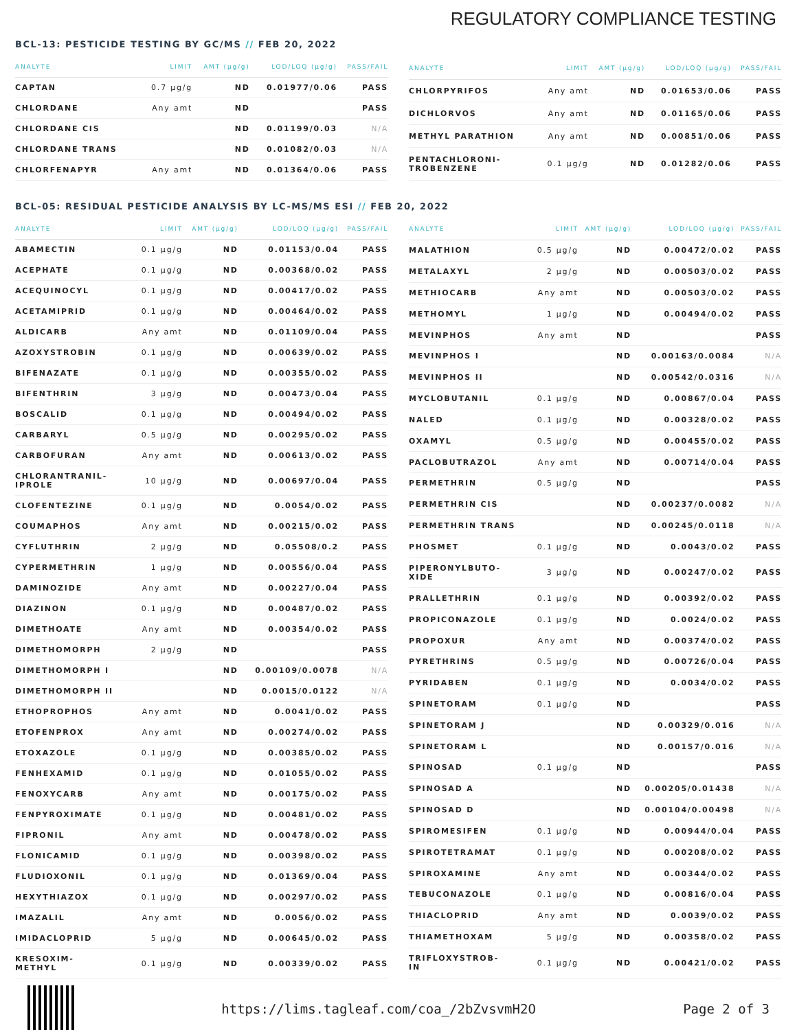REGULATORY COMPLIANCE TESTING
BCL-13: PESTICIDE TESTING BY GC/MS // FEB 20, 2022
| ANALYTE | LIMIT | AMT (µg/g) | LOD/LOQ (µg/g) | PASS/FAIL |
| --- | --- | --- | --- | --- |
| CAPTAN | 0.7 µg/g | ND | 0.01977/0.06 | PASS |
| CHLORDANE | Any amt | ND | | PASS |
| CHLORDANE CIS | | ND | 0.01199/0.03 | N/A |
| CHLORDANE TRANS | | ND | 0.01082/0.03 | N/A |
| CHLORFENAPYR | Any amt | ND | 0.01364/0.06 | PASS |
| ANALYTE | LIMIT | AMT (µg/g) | LOD/LOQ (µg/g) | PASS/FAIL |
| --- | --- | --- | --- | --- |
| CHLORPYRIFOS | Any amt | ND | 0.01653/0.06 | PASS |
| DICHLORVOS | Any amt | ND | 0.01165/0.06 | PASS |
| METHYL PARATHION | Any amt | ND | 0.00851/0.06 | PASS |
| PENTACHLORONI- TROBENZENE | 0.1 µg/g | ND | 0.01282/0.06 | PASS |
BCL-05: RESIDUAL PESTICIDE ANALYSIS BY LC-MS/MS ESI // FEB 20, 2022
| ANALYTE | LIMIT | AMT (µg/g) | LOD/LOQ (µg/g) | PASS/FAIL |
| --- | --- | --- | --- | --- |
| ABAMECTIN | 0.1 µg/g | ND | 0.01153/0.04 | PASS |
| ACEPHATE | 0.1 µg/g | ND | 0.00368/0.02 | PASS |
| ACEQUINOCYL | 0.1 µg/g | ND | 0.00417/0.02 | PASS |
| ACETAMIPRID | 0.1 µg/g | ND | 0.00464/0.02 | PASS |
| ALDICARB | Any amt | ND | 0.01109/0.04 | PASS |
| AZOXYSTROBIN | 0.1 µg/g | ND | 0.00639/0.02 | PASS |
| BIFENAZATE | 0.1 µg/g | ND | 0.00355/0.02 | PASS |
| BIFENTHRIN | 3 µg/g | ND | 0.00473/0.04 | PASS |
| BOSCALID | 0.1 µg/g | ND | 0.00494/0.02 | PASS |
| CARBARYL | 0.5 µg/g | ND | 0.00295/0.02 | PASS |
| CARBOFURAN | Any amt | ND | 0.00613/0.02 | PASS |
| CHLORANTRANIL- IPROLE | 10 µg/g | ND | 0.00697/0.04 | PASS |
| CLOFENTEZINE | 0.1 µg/g | ND | 0.0054/0.02 | PASS |
| COUMAPHOS | Any amt | ND | 0.00215/0.02 | PASS |
| CYFLUTHRIN | 2 µg/g | ND | 0.05508/0.2 | PASS |
| CYPERMETHRIN | 1 µg/g | ND | 0.00556/0.04 | PASS |
| DAMINOZIDE | Any amt | ND | 0.00227/0.04 | PASS |
| DIAZINON | 0.1 µg/g | ND | 0.00487/0.02 | PASS |
| DIMETHOATE | Any amt | ND | 0.00354/0.02 | PASS |
| DIMETHOMORPH | 2 µg/g | ND | | PASS |
| DIMETHOMORPH I | | ND | 0.00109/0.0078 | N/A |
| DIMETHOMORPH II | | ND | 0.0015/0.0122 | N/A |
| ETHOPROPHOS | Any amt | ND | 0.0041/0.02 | PASS |
| ETOFENPROX | Any amt | ND | 0.00274/0.02 | PASS |
| ETOXAZOLE | 0.1 µg/g | ND | 0.00385/0.02 | PASS |
| FENHEXAMID | 0.1 µg/g | ND | 0.01055/0.02 | PASS |
| FENOXYCARB | Any amt | ND | 0.00175/0.02 | PASS |
| FENPYROXIMATE | 0.1 µg/g | ND | 0.00481/0.02 | PASS |
| FIPRONIL | Any amt | ND | 0.00478/0.02 | PASS |
| FLONICAMID | 0.1 µg/g | ND | 0.00398/0.02 | PASS |
| FLUDIOXONIL | 0.1 µg/g | ND | 0.01369/0.04 | PASS |
| HEXYTHIAZOX | 0.1 µg/g | ND | 0.00297/0.02 | PASS |
| IMAZALIL | Any amt | ND | 0.0056/0.02 | PASS |
| IMIDACLOPRID | 5 µg/g | ND | 0.00645/0.02 | PASS |
| KRESOXIM- METHYL | 0.1 µg/g | ND | 0.00339/0.02 | PASS |
| ANALYTE | LIMIT | AMT (µg/g) | LOD/LOQ (µg/g) | PASS/FAIL |
| --- | --- | --- | --- | --- |
| MALATHION | 0.5 µg/g | ND | 0.00472/0.02 | PASS |
| METALAXYL | 2 µg/g | ND | 0.00503/0.02 | PASS |
| METHIOCARB | Any amt | ND | 0.00503/0.02 | PASS |
| METHOMYL | 1 µg/g | ND | 0.00494/0.02 | PASS |
| MEVINPHOS | Any amt | ND | | PASS |
| MEVINPHOS I | | ND | 0.00163/0.0084 | N/A |
| MEVINPHOS II | | ND | 0.00542/0.0316 | N/A |
| MYCLOBUTANIL | 0.1 µg/g | ND | 0.00867/0.04 | PASS |
| NALED | 0.1 µg/g | ND | 0.00328/0.02 | PASS |
| OXAMYL | 0.5 µg/g | ND | 0.00455/0.02 | PASS |
| PACLOBUTRAZOL | Any amt | ND | 0.00714/0.04 | PASS |
| PERMETHRIN | 0.5 µg/g | ND | | PASS |
| PERMETHRIN CIS | | ND | 0.00237/0.0082 | N/A |
| PERMETHRIN TRANS | | ND | 0.00245/0.0118 | N/A |
| PHOSMET | 0.1 µg/g | ND | 0.0043/0.02 | PASS |
| PIPERONYLBUTO- XIDE | 3 µg/g | ND | 0.00247/0.02 | PASS |
| PRALLETHRIN | 0.1 µg/g | ND | 0.00392/0.02 | PASS |
| PROPICONAZOLE | 0.1 µg/g | ND | 0.0024/0.02 | PASS |
| PROPOXUR | Any amt | ND | 0.00374/0.02 | PASS |
| PYRETHRINS | 0.5 µg/g | ND | 0.00726/0.04 | PASS |
| PYRIDABEN | 0.1 µg/g | ND | 0.0034/0.02 | PASS |
| SPINETORAM | 0.1 µg/g | ND | | PASS |
| SPINETORAM J | | ND | 0.00329/0.016 | N/A |
| SPINETORAM L | | ND | 0.00157/0.016 | N/A |
| SPINOSAD | 0.1 µg/g | ND | | PASS |
| SPINOSAD A | | ND | 0.00205/0.01438 | N/A |
| SPINOSAD D | | ND | 0.00104/0.00498 | N/A |
| SPIROMESIFEN | 0.1 µg/g | ND | 0.00944/0.04 | PASS |
| SPIROTETRAMAT | 0.1 µg/g | ND | 0.00208/0.02 | PASS |
| SPIROXAMINE | Any amt | ND | 0.00344/0.02 | PASS |
| TEBUCONAZOLE | 0.1 µg/g | ND | 0.00816/0.04 | PASS |
| THIACLOPRID | Any amt | ND | 0.0039/0.02 | PASS |
| THIAMETHOXAM | 5 µg/g | ND | 0.00358/0.02 | PASS |
| TRIFLOXYSTROB- IN | 0.1 µg/g | ND | 0.00421/0.02 | PASS |
https://lims.tagleaf.com/coa_/2bZvsvmH2O
Page 2 of 3